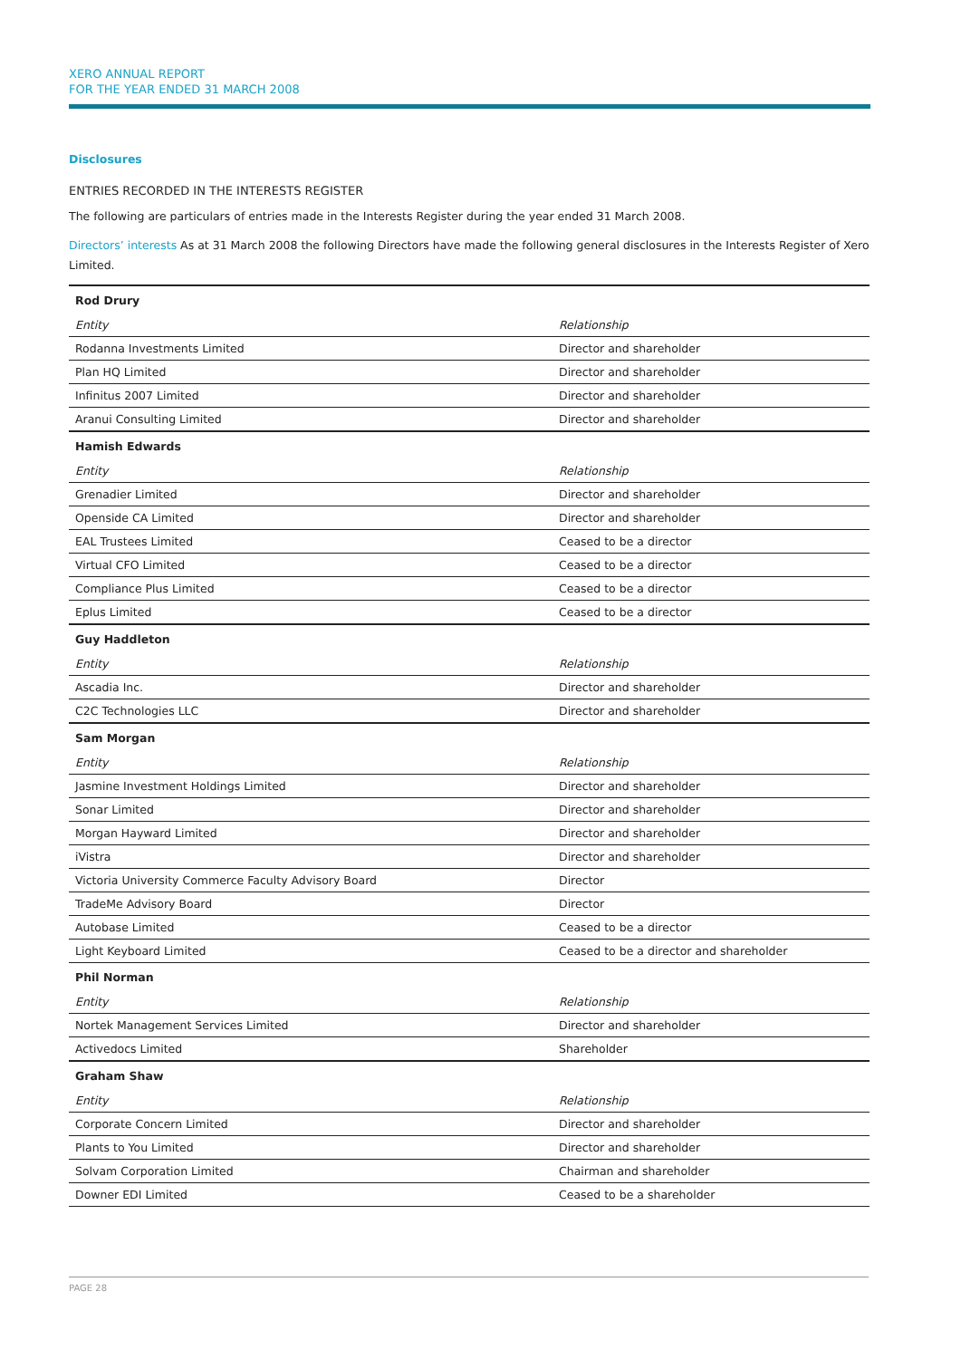XERO ANNUAL REPORT
FOR THE YEAR ENDED 31 MARCH 2008
Disclosures
ENTRIES RECORDED IN THE INTERESTS REGISTER
The following are particulars of entries made in the Interests Register during the year ended 31 March 2008.
Directors’ interests As at 31 March 2008 the following Directors have made the following general disclosures in the Interests Register of Xero Limited.
| Rod Drury | |
| --- | --- |
| Entity | Relationship |
| Rodanna Investments Limited | Director and shareholder |
| Plan HQ Limited | Director and shareholder |
| Infinitus 2007 Limited | Director and shareholder |
| Aranui Consulting Limited | Director and shareholder |
| Hamish Edwards | |
| Entity | Relationship |
| Grenadier Limited | Director and shareholder |
| Openside CA Limited | Director and shareholder |
| EAL Trustees Limited | Ceased to be a director |
| Virtual CFO Limited | Ceased to be a director |
| Compliance Plus Limited | Ceased to be a director |
| Eplus Limited | Ceased to be a director |
| Guy Haddleton | |
| Entity | Relationship |
| Ascadia Inc. | Director and shareholder |
| C2C Technologies LLC | Director and shareholder |
| Sam Morgan | |
| Entity | Relationship |
| Jasmine Investment Holdings Limited | Director and shareholder |
| Sonar Limited | Director and shareholder |
| Morgan Hayward Limited | Director and shareholder |
| iVistra | Director and shareholder |
| Victoria University Commerce Faculty Advisory Board | Director |
| TradeMe Advisory Board | Director |
| Autobase Limited | Ceased to be a director |
| Light Keyboard Limited | Ceased to be a director and shareholder |
| Phil Norman | |
| Entity | Relationship |
| Nortek Management Services Limited | Director and shareholder |
| Activedocs Limited | Shareholder |
| Graham Shaw | |
| Entity | Relationship |
| Corporate Concern Limited | Director and shareholder |
| Plants to You Limited | Director and shareholder |
| Solvam Corporation Limited | Chairman and shareholder |
| Downer EDI Limited | Ceased to be a shareholder |
PAGE 28